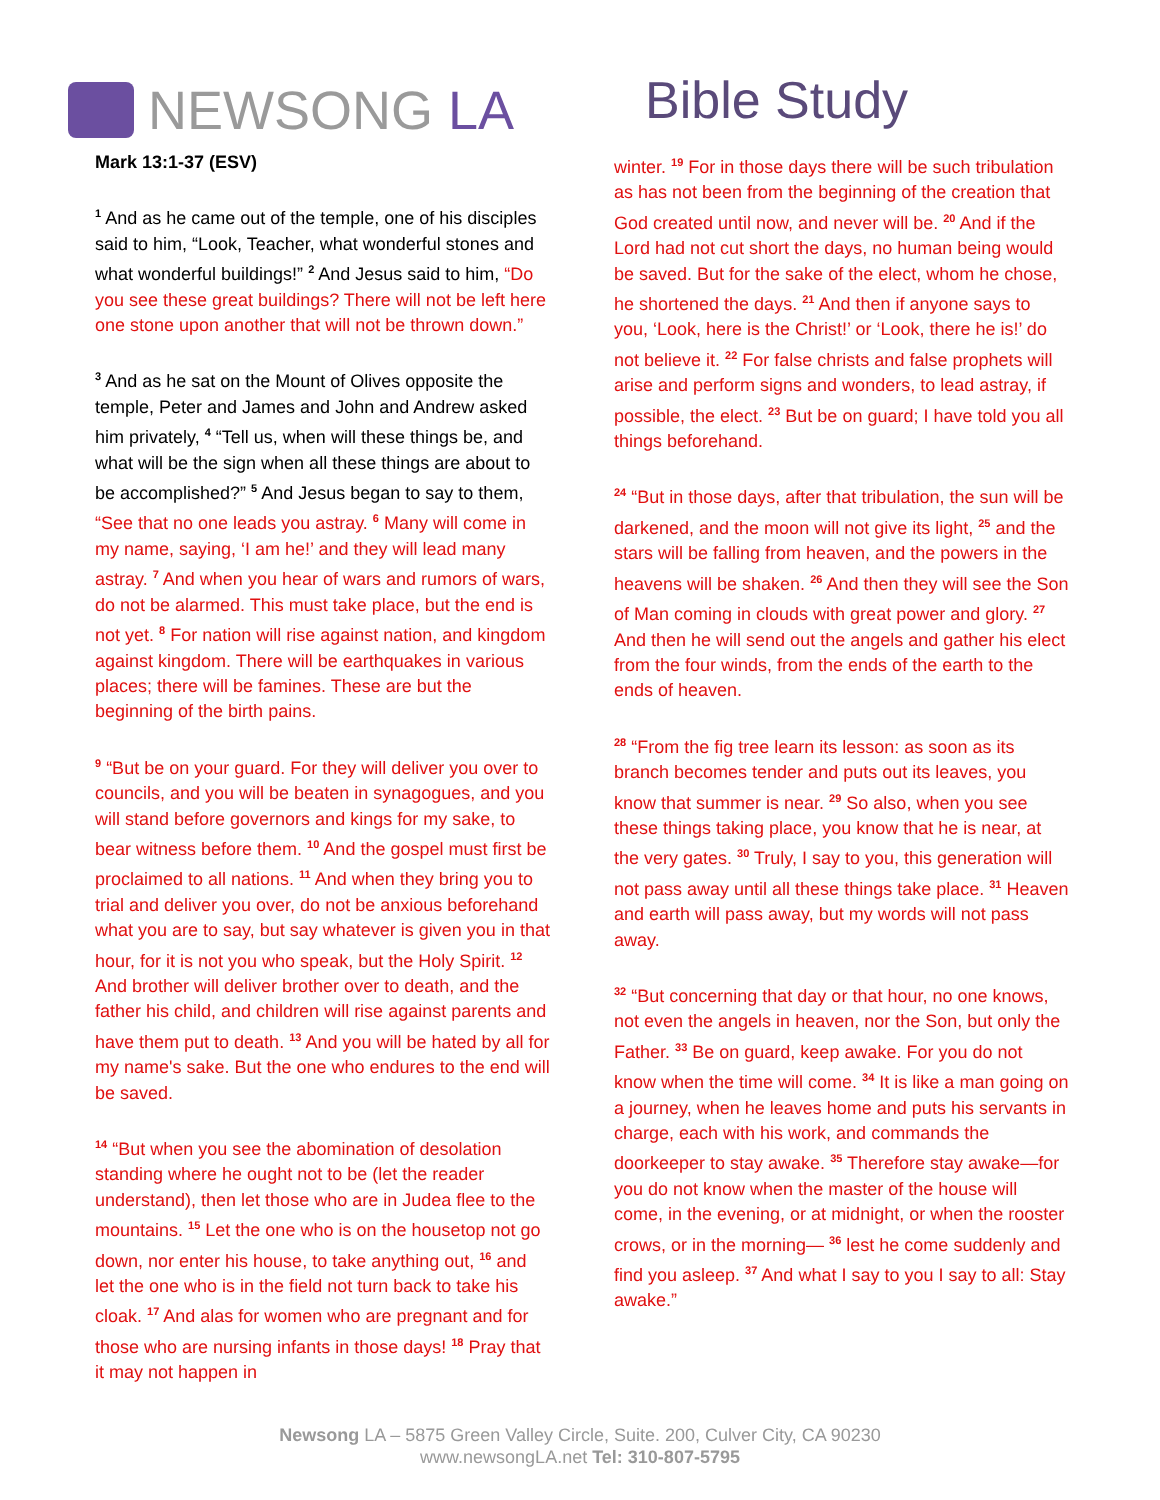NEWSONG LA Bible Study
Mark 13:1-37 (ESV)
<sup>1</sup> And as he came out of the temple, one of his disciples said to him, “Look, Teacher, what wonderful stones and what wonderful buildings!” <sup>2</sup> And Jesus said to him, “Do you see these great buildings? There will not be left here one stone upon another that will not be thrown down.”
<sup>3</sup> And as he sat on the Mount of Olives opposite the temple, Peter and James and John and Andrew asked him privately, <sup>4</sup> “Tell us, when will these things be, and what will be the sign when all these things are about to be accomplished?” <sup>5</sup> And Jesus began to say to them, “See that no one leads you astray. <sup>6</sup> Many will come in my name, saying, ‘I am he!’ and they will lead many astray. <sup>7</sup> And when you hear of wars and rumors of wars, do not be alarmed. This must take place, but the end is not yet. <sup>8</sup> For nation will rise against nation, and kingdom against kingdom. There will be earthquakes in various places; there will be famines. These are but the beginning of the birth pains.
<sup>9</sup> “But be on your guard. For they will deliver you over to councils, and you will be beaten in synagogues, and you will stand before governors and kings for my sake, to bear witness before them. <sup>10</sup> And the gospel must first be proclaimed to all nations. <sup>11</sup> And when they bring you to trial and deliver you over, do not be anxious beforehand what you are to say, but say whatever is given you in that hour, for it is not you who speak, but the Holy Spirit. <sup>12</sup> And brother will deliver brother over to death, and the father his child, and children will rise against parents and have them put to death. <sup>13</sup> And you will be hated by all for my name's sake. But the one who endures to the end will be saved.
<sup>14</sup> “But when you see the abomination of desolation standing where he ought not to be (let the reader understand), then let those who are in Judea flee to the mountains. <sup>15</sup> Let the one who is on the housetop not go down, nor enter his house, to take anything out, <sup>16</sup> and let the one who is in the field not turn back to take his cloak. <sup>17</sup> And alas for women who are pregnant and for those who are nursing infants in those days! <sup>18</sup> Pray that it may not happen in
winter. <sup>19</sup> For in those days there will be such tribulation as has not been from the beginning of the creation that God created until now, and never will be. <sup>20</sup> And if the Lord had not cut short the days, no human being would be saved. But for the sake of the elect, whom he chose, he shortened the days. <sup>21</sup> And then if anyone says to you, ‘Look, here is the Christ!’ or ‘Look, there he is!’ do not believe it. <sup>22</sup> For false christs and false prophets will arise and perform signs and wonders, to lead astray, if possible, the elect. <sup>23</sup> But be on guard; I have told you all things beforehand.
<sup>24</sup> “But in those days, after that tribulation, the sun will be darkened, and the moon will not give its light, <sup>25</sup> and the stars will be falling from heaven, and the powers in the heavens will be shaken. <sup>26</sup> And then they will see the Son of Man coming in clouds with great power and glory. <sup>27</sup> And then he will send out the angels and gather his elect from the four winds, from the ends of the earth to the ends of heaven.
<sup>28</sup> “From the fig tree learn its lesson: as soon as its branch becomes tender and puts out its leaves, you know that summer is near. <sup>29</sup> So also, when you see these things taking place, you know that he is near, at the very gates. <sup>30</sup> Truly, I say to you, this generation will not pass away until all these things take place. <sup>31</sup> Heaven and earth will pass away, but my words will not pass away.
<sup>32</sup> “But concerning that day or that hour, no one knows, not even the angels in heaven, nor the Son, but only the Father. <sup>33</sup> Be on guard, keep awake. For you do not know when the time will come. <sup>34</sup> It is like a man going on a journey, when he leaves home and puts his servants in charge, each with his work, and commands the doorkeeper to stay awake. <sup>35</sup> Therefore stay awake—for you do not know when the master of the house will come, in the evening, or at midnight, or when the rooster crows, or in the morning— <sup>36</sup> lest he come suddenly and find you asleep. <sup>37</sup> And what I say to you I say to all: Stay awake.”
Newsong LA – 5875 Green Valley Circle, Suite. 200, Culver City, CA 90230
www.newsongLA.net Tel: 310-807-5795